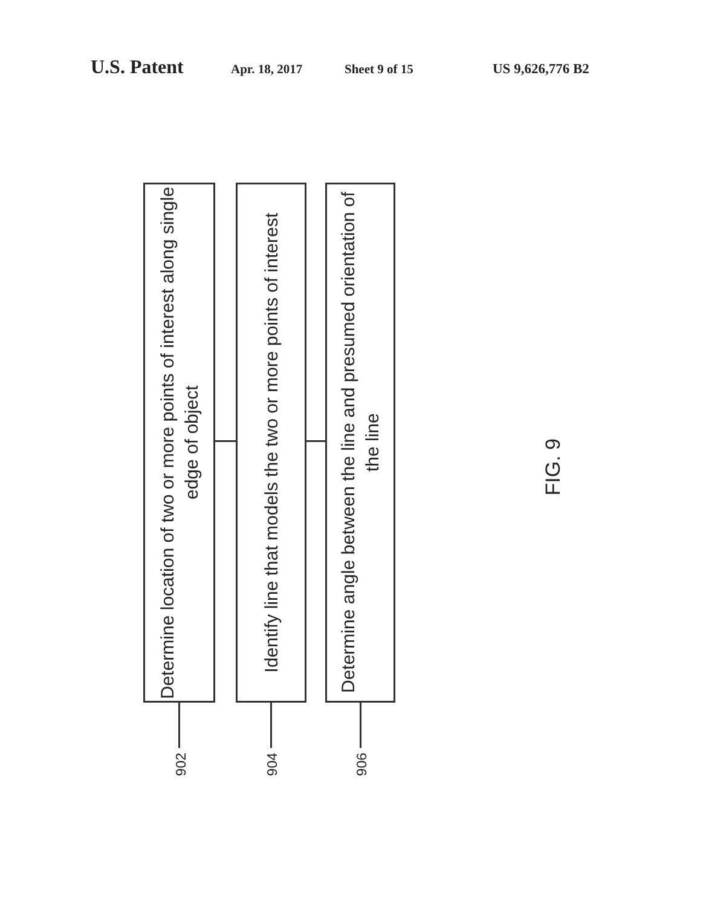U.S. Patent Apr. 18, 2017 Sheet 9 of 15 US 9,626,776 B2
Determine location of two or more points of interest along single edge of object
Identify line that models the two or more points of interest
Determine angle between the line and presumed orientation of the line
902
904
906
FIG. 9